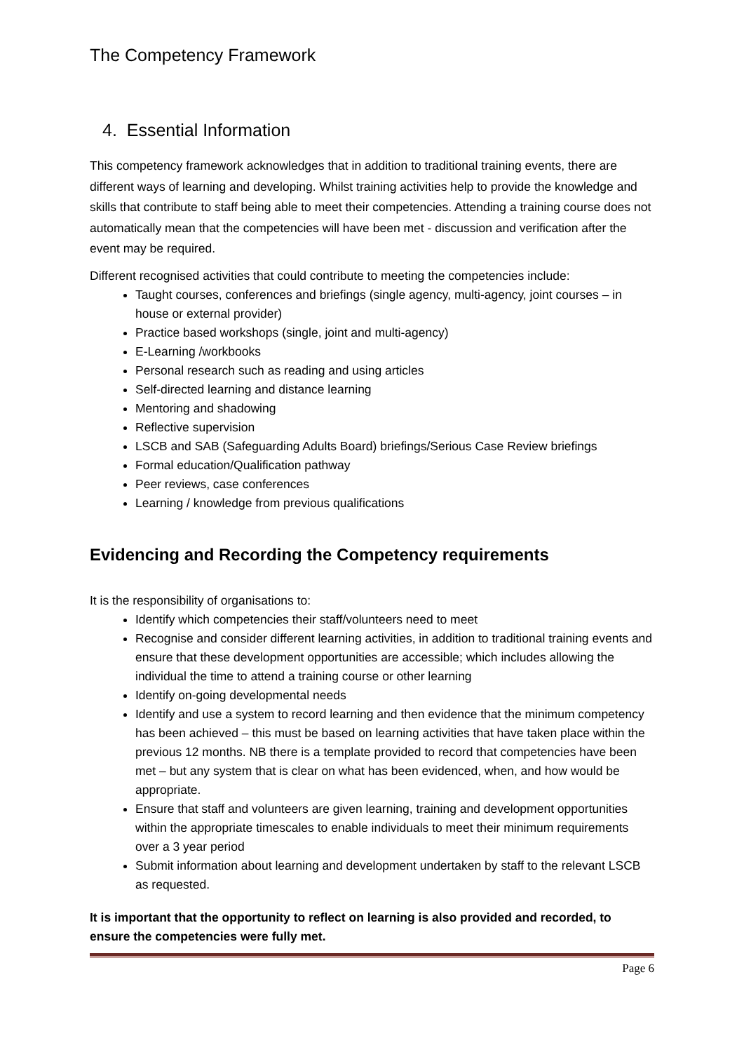The Competency Framework
4. Essential Information
This competency framework acknowledges that in addition to traditional training events, there are different ways of learning and developing. Whilst training activities help to provide the knowledge and skills that contribute to staff being able to meet their competencies. Attending a training course does not automatically mean that the competencies will have been met - discussion and verification after the event may be required.
Different recognised activities that could contribute to meeting the competencies include:
Taught courses, conferences and briefings (single agency, multi-agency, joint courses – in house or external provider)
Practice based workshops (single, joint and multi-agency)
E-Learning /workbooks
Personal research such as reading and using articles
Self-directed learning and distance learning
Mentoring and shadowing
Reflective supervision
LSCB and SAB (Safeguarding Adults Board) briefings/Serious Case Review briefings
Formal education/Qualification pathway
Peer reviews, case conferences
Learning / knowledge from previous qualifications
Evidencing and Recording the Competency requirements
It is the responsibility of organisations to:
Identify which competencies their staff/volunteers need to meet
Recognise and consider different learning activities, in addition to traditional training events and ensure that these development opportunities are accessible; which includes allowing the individual the time to attend a training course or other learning
Identify on-going developmental needs
Identify and use a system to record learning and then evidence that the minimum competency has been achieved – this must be based on learning activities that have taken place within the previous 12 months. NB there is a template provided to record that competencies have been met – but any system that is clear on what has been evidenced, when, and how would be appropriate.
Ensure that staff and volunteers are given learning, training and development opportunities within the appropriate timescales to enable individuals to meet their minimum requirements over a 3 year period
Submit information about learning and development undertaken by staff to the relevant LSCB as requested.
It is important that the opportunity to reflect on learning is also provided and recorded, to ensure the competencies were fully met.
Page 6